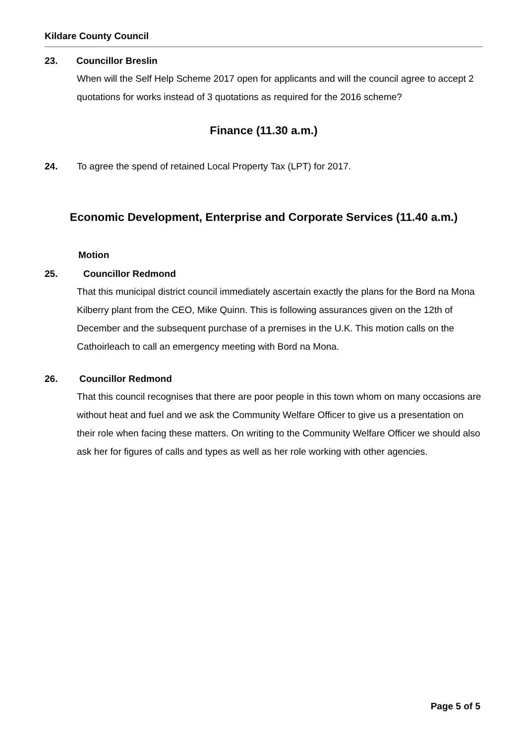Kildare County Council
23. Councillor Breslin
When will the Self Help Scheme 2017 open for applicants and will the council agree to accept 2 quotations for works instead of 3 quotations as required for the 2016 scheme?
Finance (11.30 a.m.)
24. To agree the spend of retained Local Property Tax (LPT) for 2017.
Economic Development, Enterprise and Corporate Services (11.40 a.m.)
Motion
25. Councillor Redmond
That this municipal district council immediately ascertain exactly the plans for the Bord na Mona Kilberry plant from the CEO, Mike Quinn. This is following assurances given on the 12th of December and the subsequent purchase of a premises in the U.K. This motion calls on the Cathoirleach to call an emergency meeting with Bord na Mona.
26. Councillor Redmond
That this council recognises that there are poor people in this town whom on many occasions are without heat and fuel and we ask the Community Welfare Officer to give us a presentation on their role when facing these matters. On writing to the Community Welfare Officer we should also ask her for figures of calls and types as well as her role working with other agencies.
Page 5 of 5